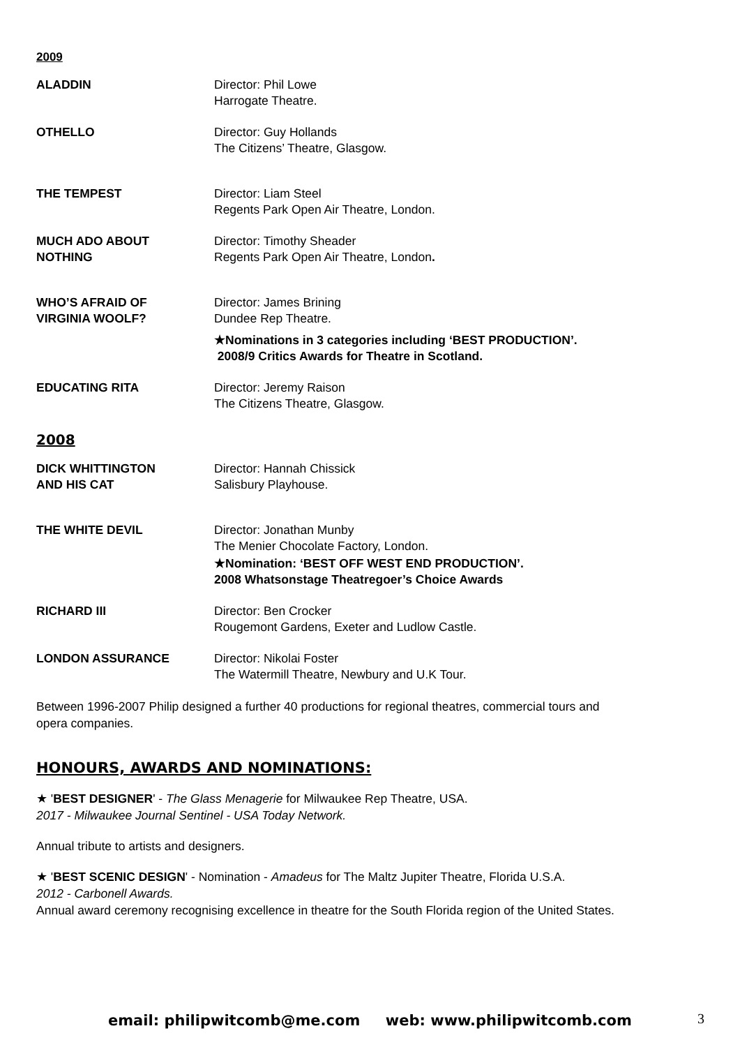2009
| ALADDIN | Director: Phil Lowe Harrogate Theatre. |
| OTHELLO | Director: Guy Hollands The Citizens’ Theatre, Glasgow. |
| THE TEMPEST | Director: Liam Steel Regents Park Open Air Theatre, London. |
| MUCH ADO ABOUT NOTHING | Director: Timothy Sheader Regents Park Open Air Theatre, London . |
| WHO’S AFRAID OF VIRGINIA WOOLF? | Director: James Brining Dundee Rep Theatre. ★Nominations in 3 categories including ‘BEST PRODUCTION’. 2008/9 Critics Awards for Theatre in Scotland. |
| EDUCATING RITA | Director: Jeremy Raison The Citizens Theatre, Glasgow. |
2008
| DICK WHITTINGTON AND HIS CAT | Director: Hannah Chissick Salisbury Playhouse. |
| THE WHITE DEVIL | Director: Jonathan Munby The Menier Chocolate Factory, London. ★Nomination: ‘BEST OFF WEST END PRODUCTION’. 2008 Whatsonstage Theatregoer’s Choice Awards |
| RICHARD III | Director: Ben Crocker Rougemont Gardens, Exeter and Ludlow Castle. |
| LONDON ASSURANCE | Director: Nikolai Foster The Watermill Theatre, Newbury and U.K Tour. |
Between 1996-2007 Philip designed a further 40 productions for regional theatres, commercial tours and
opera companies.
HONOURS, AWARDS AND NOMINATIONS:
★ 'BEST DESIGNER' - The Glass Menagerie for Milwaukee Rep Theatre, USA.
2017 - Milwaukee Journal Sentinel - USA Today Network.
Annual tribute to artists and designers.
★ 'BEST SCENIC DESIGN' - Nomination - Amadeus for The Maltz Jupiter Theatre, Florida U.S.A.
2012 - Carbonell Awards.
Annual award ceremony recognising excellence in theatre for the South Florida region of the United States.
email: philipwitcomb@me.com web: www.philipwitcomb.com
3